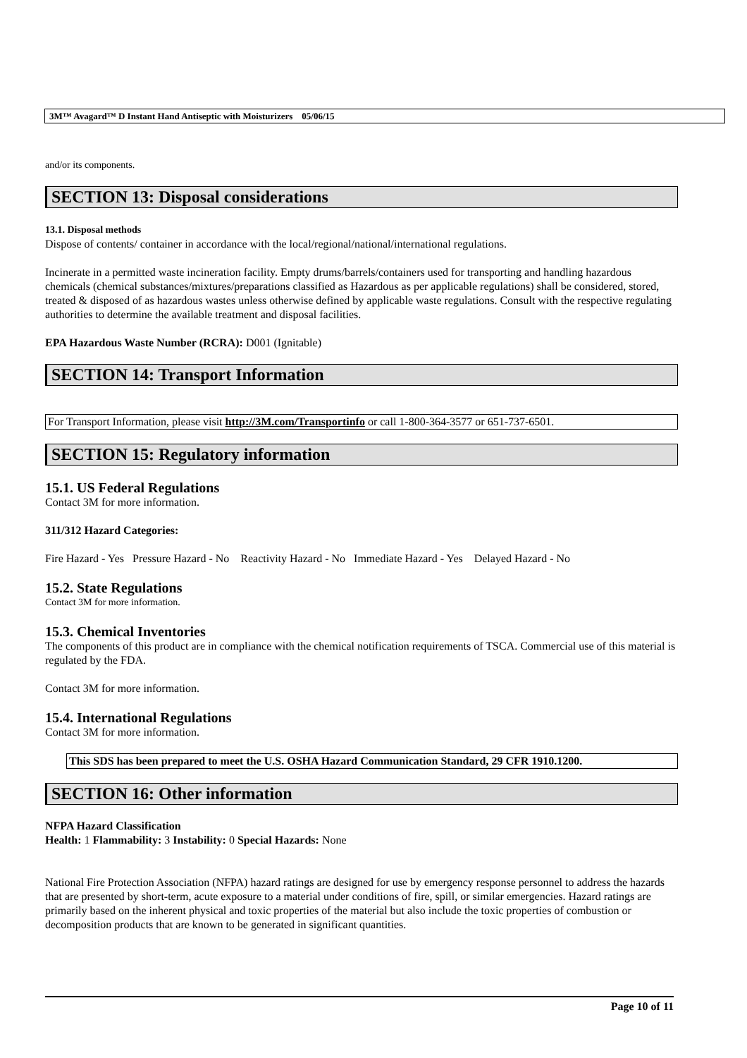3M™ Avagard™ D Instant Hand Antiseptic with Moisturizers 05/06/15
and/or its components.
SECTION 13: Disposal considerations
13.1. Disposal methods
Dispose of contents/ container in accordance with the local/regional/national/international regulations.
Incinerate in a permitted waste incineration facility. Empty drums/barrels/containers used for transporting and handling hazardous chemicals (chemical substances/mixtures/preparations classified as Hazardous as per applicable regulations) shall be considered, stored, treated & disposed of as hazardous wastes unless otherwise defined by applicable waste regulations. Consult with the respective regulating authorities to determine the available treatment and disposal facilities.
EPA Hazardous Waste Number (RCRA): D001 (Ignitable)
SECTION 14: Transport Information
For Transport Information, please visit http://3M.com/Transportinfo or call 1-800-364-3577 or 651-737-6501.
SECTION 15: Regulatory information
15.1. US Federal Regulations
Contact 3M for more information.
311/312 Hazard Categories:
Fire Hazard - Yes Pressure Hazard - No Reactivity Hazard - No Immediate Hazard - Yes Delayed Hazard - No
15.2. State Regulations
Contact 3M for more information.
15.3. Chemical Inventories
The components of this product are in compliance with the chemical notification requirements of TSCA. Commercial use of this material is regulated by the FDA.
Contact 3M for more information.
15.4. International Regulations
Contact 3M for more information.
This SDS has been prepared to meet the U.S. OSHA Hazard Communication Standard, 29 CFR 1910.1200.
SECTION 16: Other information
NFPA Hazard Classification
Health: 1 Flammability: 3 Instability: 0 Special Hazards: None
National Fire Protection Association (NFPA) hazard ratings are designed for use by emergency response personnel to address the hazards that are presented by short-term, acute exposure to a material under conditions of fire, spill, or similar emergencies. Hazard ratings are primarily based on the inherent physical and toxic properties of the material but also include the toxic properties of combustion or decomposition products that are known to be generated in significant quantities.
Page 10 of 11